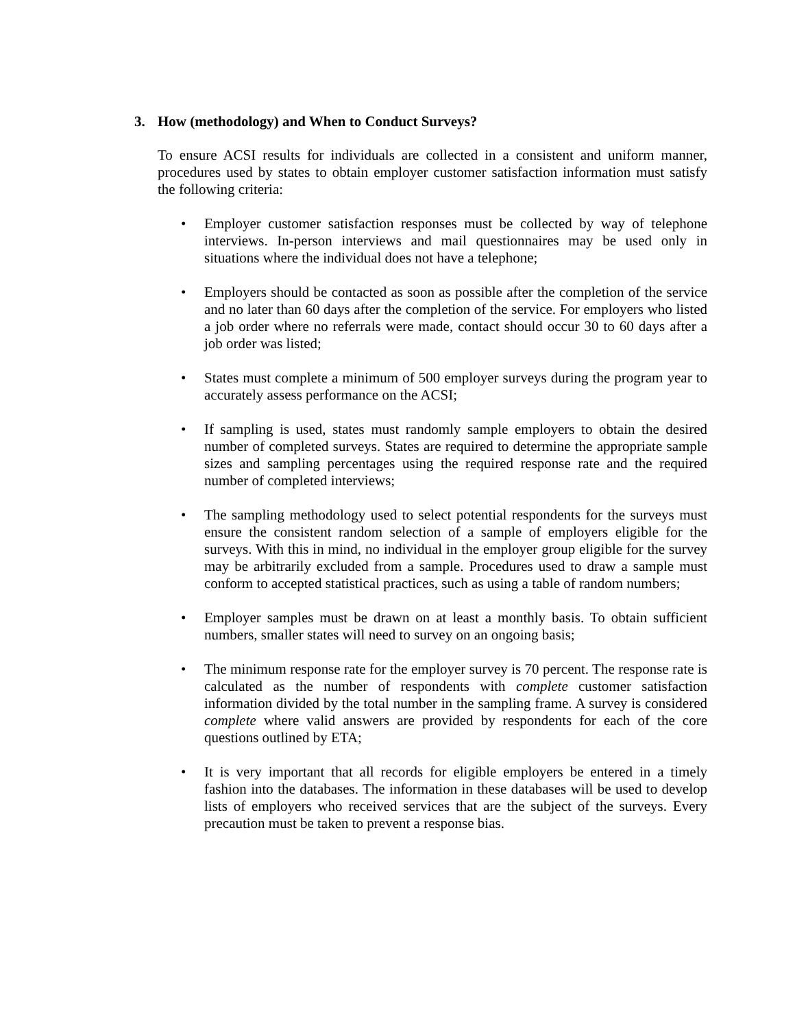3. How (methodology) and When to Conduct Surveys?
To ensure ACSI results for individuals are collected in a consistent and uniform manner, procedures used by states to obtain employer customer satisfaction information must satisfy the following criteria:
• Employer customer satisfaction responses must be collected by way of telephone interviews. In-person interviews and mail questionnaires may be used only in situations where the individual does not have a telephone;
• Employers should be contacted as soon as possible after the completion of the service and no later than 60 days after the completion of the service. For employers who listed a job order where no referrals were made, contact should occur 30 to 60 days after a job order was listed;
• States must complete a minimum of 500 employer surveys during the program year to accurately assess performance on the ACSI;
• If sampling is used, states must randomly sample employers to obtain the desired number of completed surveys. States are required to determine the appropriate sample sizes and sampling percentages using the required response rate and the required number of completed interviews;
• The sampling methodology used to select potential respondents for the surveys must ensure the consistent random selection of a sample of employers eligible for the surveys. With this in mind, no individual in the employer group eligible for the survey may be arbitrarily excluded from a sample. Procedures used to draw a sample must conform to accepted statistical practices, such as using a table of random numbers;
• Employer samples must be drawn on at least a monthly basis. To obtain sufficient numbers, smaller states will need to survey on an ongoing basis;
• The minimum response rate for the employer survey is 70 percent. The response rate is calculated as the number of respondents with complete customer satisfaction information divided by the total number in the sampling frame. A survey is considered complete where valid answers are provided by respondents for each of the core questions outlined by ETA;
• It is very important that all records for eligible employers be entered in a timely fashion into the databases. The information in these databases will be used to develop lists of employers who received services that are the subject of the surveys. Every precaution must be taken to prevent a response bias.